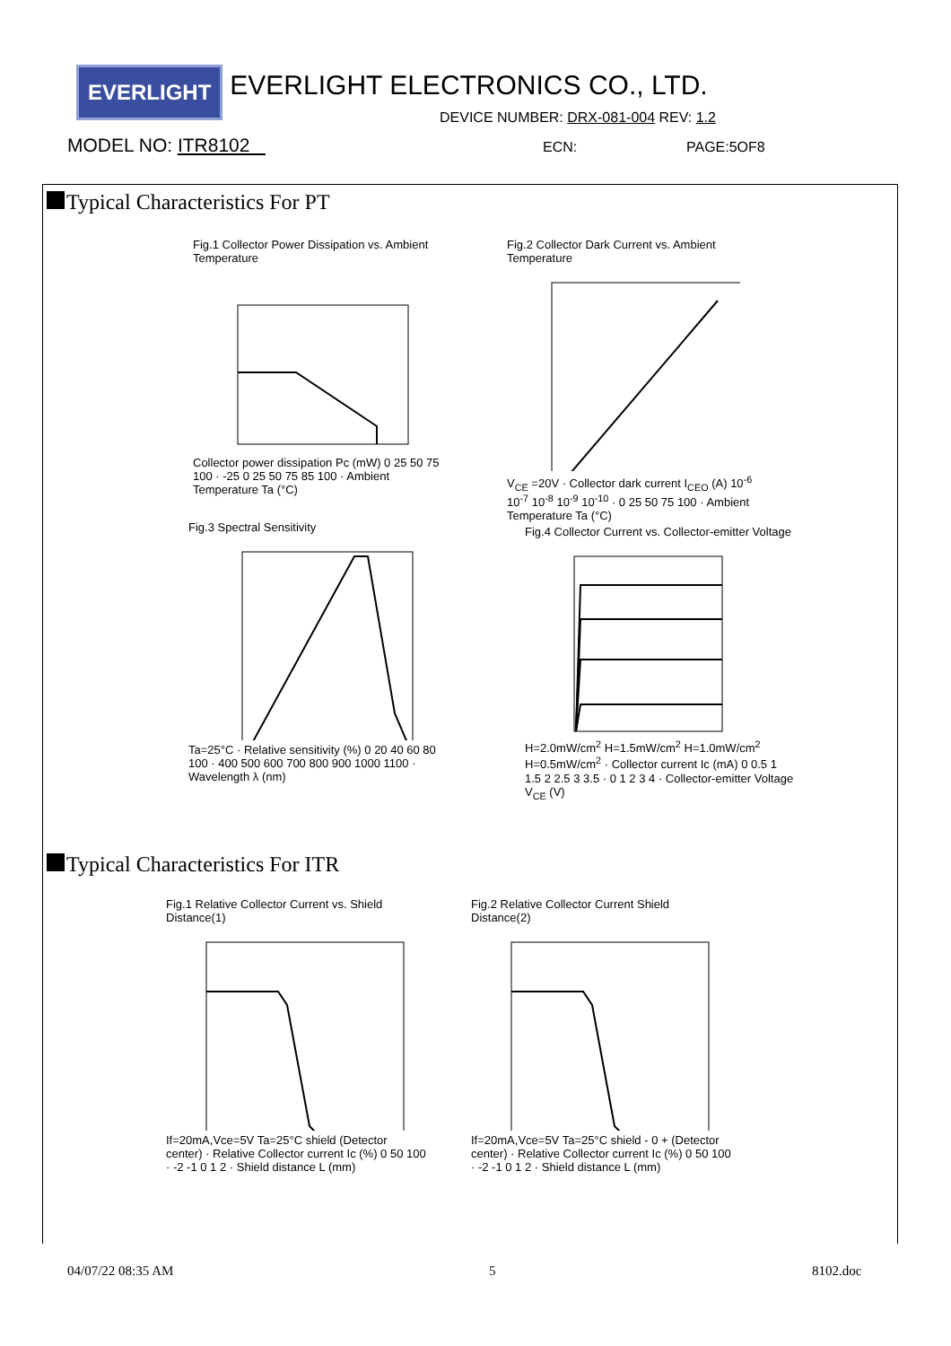EVERLIGHT EVERLIGHT ELECTRONICS CO., LTD.
DEVICE NUMBER: DRX-081-004 REV: 1.2
MODEL NO: ITR8102 ECN: PAGE:5OF8
Typical Characteristics For PT
Fig.1 Collector Power Dissipation vs. Ambient Temperature
Collector power dissipation Pc (mW) 0 25 50 75 100 · -25 0 25 50 75 85 100 · Ambient Temperature Ta (°C)
Fig.2 Collector Dark Current vs. Ambient Temperature
V<sub>CE</sub> =20V · Collector dark current I<sub>CEO</sub> (A) 10<sup>-6</sup> 10<sup>-7</sup> 10<sup>-8</sup> 10<sup>-9</sup> 10<sup>-10</sup> · 0 25 50 75 100 · Ambient Temperature Ta (°C)
Fig.3 Spectral Sensitivity
Ta=25°C · Relative sensitivity (%) 0 20 40 60 80 100 · 400 500 600 700 800 900 1000 1100 · Wavelength λ (nm)
Fig.4 Collector Current vs. Collector-emitter Voltage
H=2.0mW/cm<sup>2</sup> H=1.5mW/cm<sup>2</sup> H=1.0mW/cm<sup>2</sup> H=0.5mW/cm<sup>2</sup> · Collector current Ic (mA) 0 0.5 1 1.5 2 2.5 3 3.5 · 0 1 2 3 4 · Collector-emitter Voltage V<sub>CE</sub> (V)
Typical Characteristics For ITR
Fig.1 Relative Collector Current vs. Shield Distance(1)
If=20mA,Vce=5V Ta=25°C shield (Detector center) · Relative Collector current Ic (%) 0 50 100 · -2 -1 0 1 2 · Shield distance L (mm)
Fig.2 Relative Collector Current Shield Distance(2)
If=20mA,Vce=5V Ta=25°C shield - 0 + (Detector center) · Relative Collector current Ic (%) 0 50 100 · -2 -1 0 1 2 · Shield distance L (mm)
04/07/22 08:35 AM 5 8102.doc